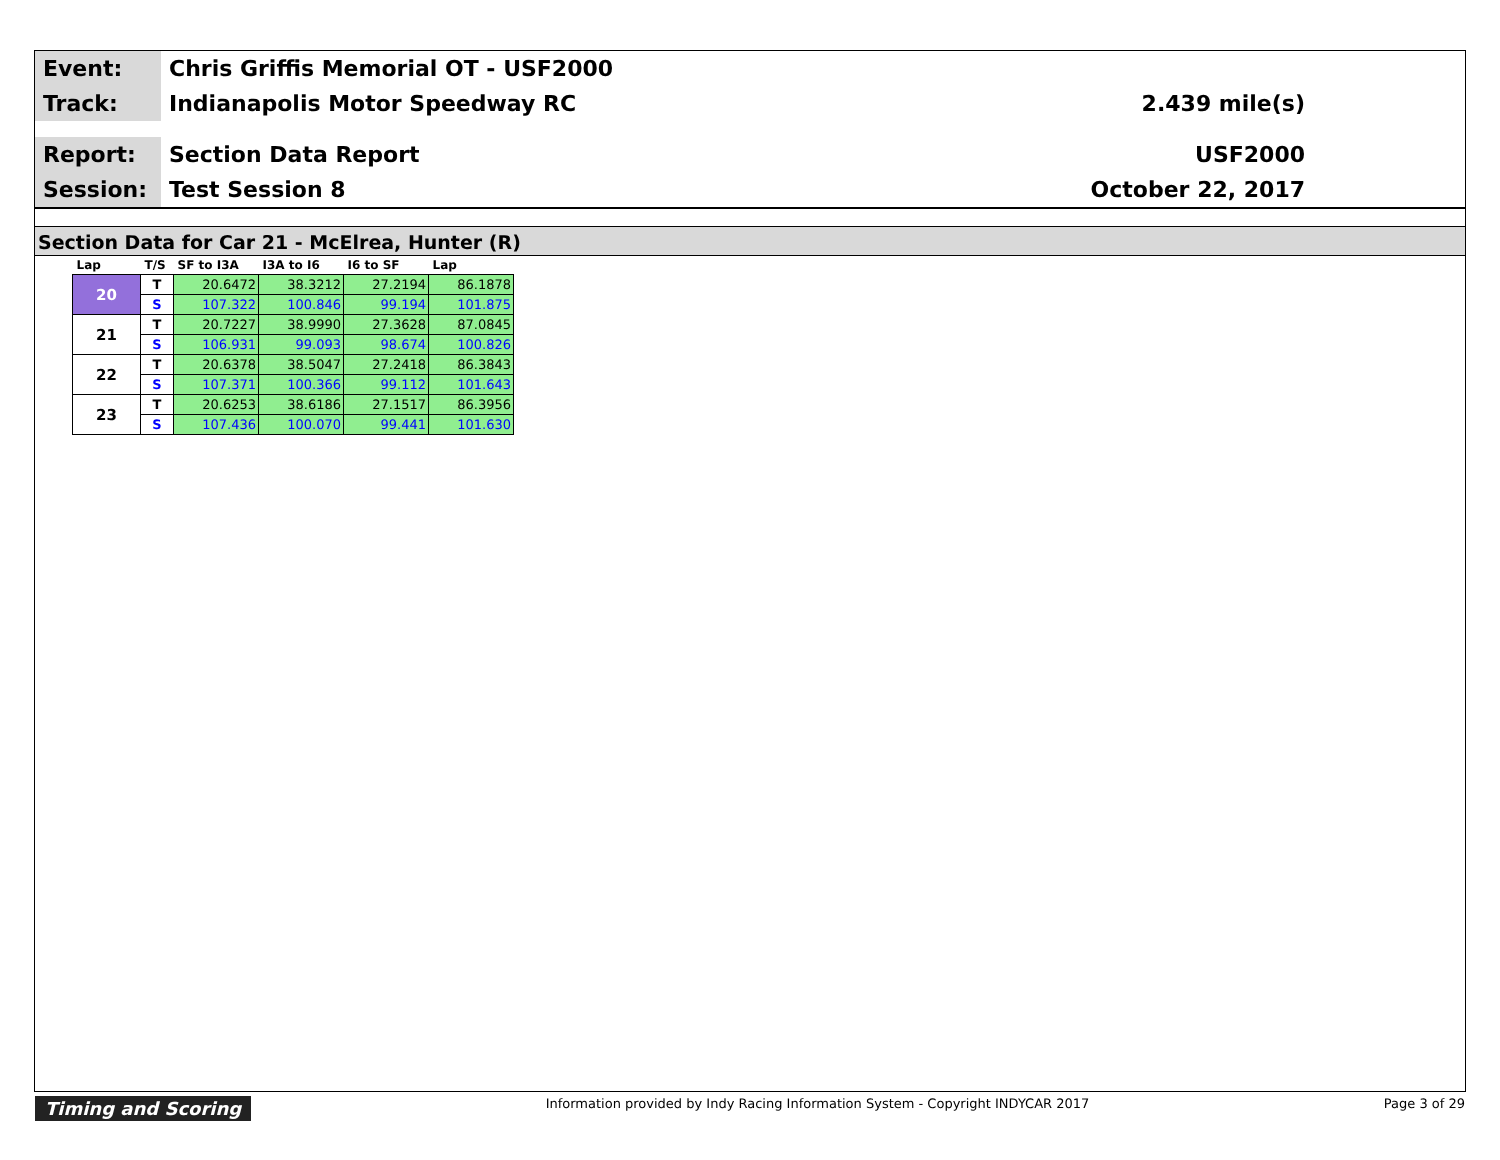Event:
Chris Griffis Memorial OT - USF2000
Track:
Indianapolis Motor Speedway RC 2.439 mile(s)
Report:
Section Data Report USF2000
Session:
Test Session 8 October 22, 2017
Section Data for Car 21 - McElrea, Hunter (R)
| Lap | T/S | SF to I3A | I3A to I6 | I6 to SF | Lap |
| --- | --- | --- | --- | --- | --- |
| 20 | T | 20.6472 | 38.3212 | 27.2194 | 86.1878 |
| | S | 107.322 | 100.846 | 99.194 | 101.875 |
| 21 | T | 20.7227 | 38.9990 | 27.3628 | 87.0845 |
| | S | 106.931 | 99.093 | 98.674 | 100.826 |
| 22 | T | 20.6378 | 38.5047 | 27.2418 | 86.3843 |
| | S | 107.371 | 100.366 | 99.112 | 101.643 |
| 23 | T | 20.6253 | 38.6186 | 27.1517 | 86.3956 |
| | S | 107.436 | 100.070 | 99.441 | 101.630 |
Timing and Scoring Information provided by Indy Racing Information System - Copyright INDYCAR 2017 Page 3 of 29